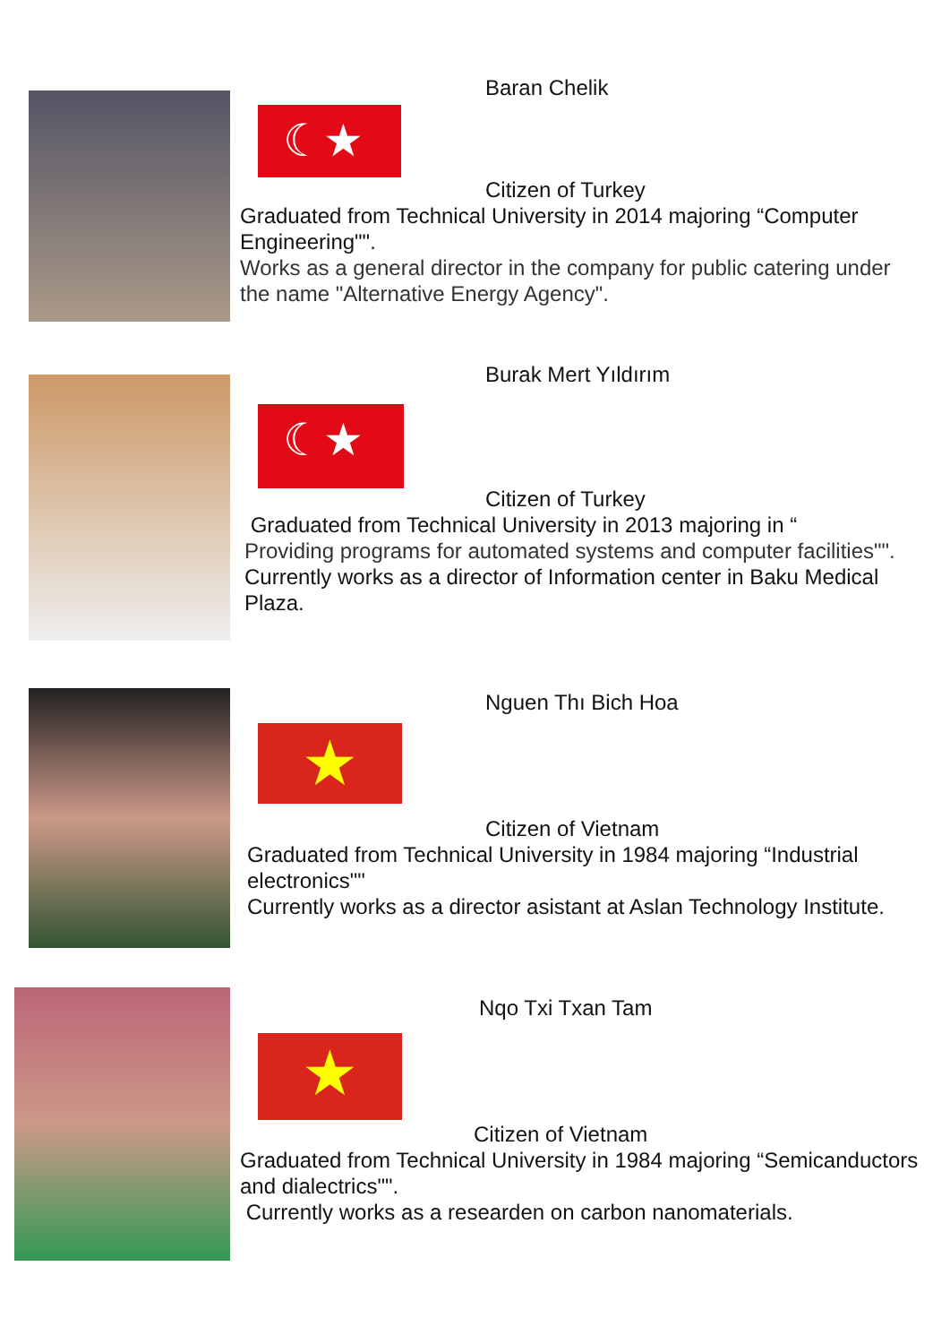☾★
Baran Chelik
Citizen of Turkey
Graduated from Technical University in 2014 majoring “Computer Engineering"".
Works as a general director in the company for public catering under the name "Alternative Energy Agency".
☾★
Burak Mert Yıldırım
Citizen of Turkey
Graduated from Technical University in 2013 majoring in “
Providing programs for automated systems and computer facilities"".
Currently works as a director of Information center in Baku Medical Plaza.
★
Nguen Thı Bich Hoa
Citizen of Vietnam
Graduated from Technical University in 1984 majoring “Industrial electronics""
Currently works as a director asistant at Aslan Technology Institute.
★
Nqo Txi Txan Tam
Citizen of Vietnam
Graduated from Technical University in 1984 majoring “Semicanductors and dialectrics"".
Currently works as a researden on carbon nanomaterials.